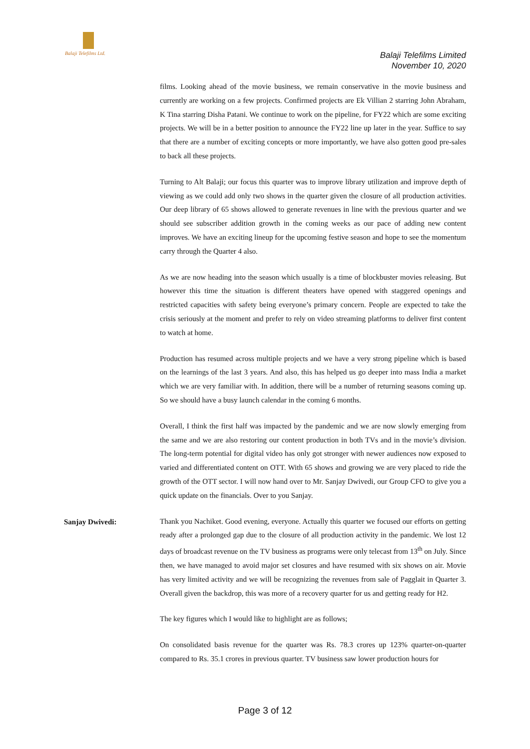Balaji Telefilms Ltd.
Balaji Telefilms Limited
November 10, 2020
films. Looking ahead of the movie business, we remain conservative in the movie business and currently are working on a few projects. Confirmed projects are Ek Villian 2 starring John Abraham, K Tina starring Disha Patani. We continue to work on the pipeline, for FY22 which are some exciting projects. We will be in a better position to announce the FY22 line up later in the year. Suffice to say that there are a number of exciting concepts or more importantly, we have also gotten good pre-sales to back all these projects.
Turning to Alt Balaji; our focus this quarter was to improve library utilization and improve depth of viewing as we could add only two shows in the quarter given the closure of all production activities. Our deep library of 65 shows allowed to generate revenues in line with the previous quarter and we should see subscriber addition growth in the coming weeks as our pace of adding new content improves. We have an exciting lineup for the upcoming festive season and hope to see the momentum carry through the Quarter 4 also.
As we are now heading into the season which usually is a time of blockbuster movies releasing. But however this time the situation is different theaters have opened with staggered openings and restricted capacities with safety being everyone’s primary concern. People are expected to take the crisis seriously at the moment and prefer to rely on video streaming platforms to deliver first content to watch at home.
Production has resumed across multiple projects and we have a very strong pipeline which is based on the learnings of the last 3 years. And also, this has helped us go deeper into mass India a market which we are very familiar with. In addition, there will be a number of returning seasons coming up. So we should have a busy launch calendar in the coming 6 months.
Overall, I think the first half was impacted by the pandemic and we are now slowly emerging from the same and we are also restoring our content production in both TVs and in the movie’s division. The long-term potential for digital video has only got stronger with newer audiences now exposed to varied and differentiated content on OTT. With 65 shows and growing we are very placed to ride the growth of the OTT sector. I will now hand over to Mr. Sanjay Dwivedi, our Group CFO to give you a quick update on the financials. Over to you Sanjay.
Sanjay Dwivedi:
Thank you Nachiket. Good evening, everyone. Actually this quarter we focused our efforts on getting ready after a prolonged gap due to the closure of all production activity in the pandemic. We lost 12 days of broadcast revenue on the TV business as programs were only telecast from 13<sup>th</sup> on July. Since then, we have managed to avoid major set closures and have resumed with six shows on air. Movie has very limited activity and we will be recognizing the revenues from sale of Pagglait in Quarter 3. Overall given the backdrop, this was more of a recovery quarter for us and getting ready for H2.
The key figures which I would like to highlight are as follows;
On consolidated basis revenue for the quarter was Rs. 78.3 crores up 123% quarter-on-quarter compared to Rs. 35.1 crores in previous quarter. TV business saw lower production hours for
Page 3 of 12